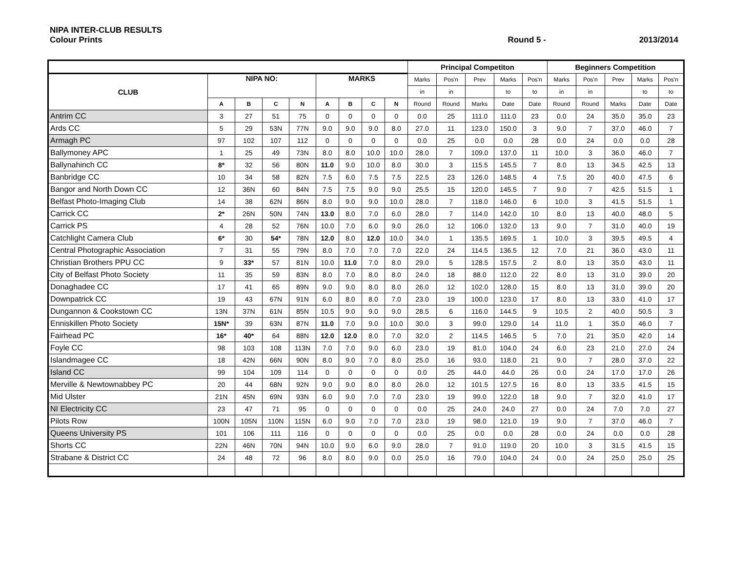NIPA INTER-CLUB RESULTS
Colour Prints Round 5 - 2013/2014
| | | | | | | | | | Principal Competiton | | | | | Beginners Competition | | | | |
| --- | --- | --- | --- | --- | --- | --- | --- | --- | --- | --- | --- | --- | --- | --- | --- | --- | --- | --- |
| CLUB | NIPA NO: | | | | MARKS | | | | Marks | Pos'n | Prev | Marks | Pos'n | Marks | Pos'n | Prev | Marks | Pos'n |
| | | | | | | | | | in | in | | to | to | in | in | | to | to |
| | A | B | C | N | A | B | C | N | Round | Round | Marks | Date | Date | Round | Round | Marks | Date | Date |
| Antrim CC | 3 | 27 | 51 | 75 | 0 | 0 | 0 | 0 | 0.0 | 25 | 111.0 | 111.0 | 23 | 0.0 | 24 | 35.0 | 35.0 | 23 |
| Ards CC | 5 | 29 | 53N | 77N | 9.0 | 9.0 | 9.0 | 8.0 | 27.0 | 11 | 123.0 | 150.0 | 3 | 9.0 | 7 | 37.0 | 46.0 | 7 |
| Armagh PC | 97 | 102 | 107 | 112 | 0 | 0 | 0 | 0 | 0.0 | 25 | 0.0 | 0.0 | 28 | 0.0 | 24 | 0.0 | 0.0 | 28 |
| Ballymoney APC | 1 | 25 | 49 | 73N | 8.0 | 8.0 | 10.0 | 10.0 | 28.0 | 7 | 109.0 | 137.0 | 11 | 10.0 | 3 | 36.0 | 46.0 | 7 |
| Ballynahinch CC | 8* | 32 | 56 | 80N | 11.0 | 9.0 | 10.0 | 8.0 | 30.0 | 3 | 115.5 | 145.5 | 7 | 8.0 | 13 | 34.5 | 42.5 | 13 |
| Banbridge CC | 10 | 34 | 58 | 82N | 7.5 | 6.0 | 7.5 | 7.5 | 22.5 | 23 | 126.0 | 148.5 | 4 | 7.5 | 20 | 40.0 | 47.5 | 6 |
| Bangor and North Down CC | 12 | 36N | 60 | 84N | 7.5 | 7.5 | 9.0 | 9.0 | 25.5 | 15 | 120.0 | 145.5 | 7 | 9.0 | 7 | 42.5 | 51.5 | 1 |
| Belfast Photo-Imaging Club | 14 | 38 | 62N | 86N | 8.0 | 9.0 | 9.0 | 10.0 | 28.0 | 7 | 118.0 | 146.0 | 6 | 10.0 | 3 | 41.5 | 51.5 | 1 |
| Carrick CC | 2* | 26N | 50N | 74N | 13.0 | 8.0 | 7.0 | 6.0 | 28.0 | 7 | 114.0 | 142.0 | 10 | 8.0 | 13 | 40.0 | 48.0 | 5 |
| Carrick PS | 4 | 28 | 52 | 76N | 10.0 | 7.0 | 6.0 | 9.0 | 26.0 | 12 | 106.0 | 132.0 | 13 | 9.0 | 7 | 31.0 | 40.0 | 19 |
| Catchlight Camera Club | 6* | 30 | 54* | 78N | 12.0 | 8.0 | 12.0 | 10.0 | 34.0 | 1 | 135.5 | 169.5 | 1 | 10.0 | 3 | 39.5 | 49.5 | 4 |
| Central Photographic Association | 7 | 31 | 55 | 79N | 8.0 | 7.0 | 7.0 | 7.0 | 22.0 | 24 | 114.5 | 136.5 | 12 | 7.0 | 21 | 36.0 | 43.0 | 11 |
| Christian Brothers PPU CC | 9 | 33* | 57 | 81N | 10.0 | 11.0 | 7.0 | 8.0 | 29.0 | 5 | 128.5 | 157.5 | 2 | 8.0 | 13 | 35.0 | 43.0 | 11 |
| City of Belfast Photo Society | 11 | 35 | 59 | 83N | 8.0 | 7.0 | 8.0 | 8.0 | 24.0 | 18 | 88.0 | 112.0 | 22 | 8.0 | 13 | 31.0 | 39.0 | 20 |
| Donaghadee CC | 17 | 41 | 65 | 89N | 9.0 | 9.0 | 8.0 | 8.0 | 26.0 | 12 | 102.0 | 128.0 | 15 | 8.0 | 13 | 31.0 | 39.0 | 20 |
| Downpatrick CC | 19 | 43 | 67N | 91N | 6.0 | 8.0 | 8.0 | 7.0 | 23.0 | 19 | 100.0 | 123.0 | 17 | 8.0 | 13 | 33.0 | 41.0 | 17 |
| Dungannon & Cookstown CC | 13N | 37N | 61N | 85N | 10.5 | 9.0 | 9.0 | 9.0 | 28.5 | 6 | 116.0 | 144.5 | 9 | 10.5 | 2 | 40.0 | 50.5 | 3 |
| Enniskillen Photo Society | 15N* | 39 | 63N | 87N | 11.0 | 7.0 | 9.0 | 10.0 | 30.0 | 3 | 99.0 | 129.0 | 14 | 11.0 | 1 | 35.0 | 46.0 | 7 |
| Fairhead PC | 16* | 40* | 64 | 88N | 12.0 | 12.0 | 8.0 | 7.0 | 32.0 | 2 | 114.5 | 146.5 | 5 | 7.0 | 21 | 35.0 | 42.0 | 14 |
| Foyle CC | 98 | 103 | 108 | 113N | 7.0 | 7.0 | 9.0 | 6.0 | 23.0 | 19 | 81.0 | 104.0 | 24 | 6.0 | 23 | 21.0 | 27.0 | 24 |
| Islandmagee CC | 18 | 42N | 66N | 90N | 8.0 | 9.0 | 7.0 | 8.0 | 25.0 | 16 | 93.0 | 118.0 | 21 | 9.0 | 7 | 28.0 | 37.0 | 22 |
| Island CC | 99 | 104 | 109 | 114 | 0 | 0 | 0 | 0 | 0.0 | 25 | 44.0 | 44.0 | 26 | 0.0 | 24 | 17.0 | 17.0 | 26 |
| Merville & Newtownabbey PC | 20 | 44 | 68N | 92N | 9.0 | 9.0 | 8.0 | 8.0 | 26.0 | 12 | 101.5 | 127.5 | 16 | 8.0 | 13 | 33.5 | 41.5 | 15 |
| Mid Ulster | 21N | 45N | 69N | 93N | 6.0 | 9.0 | 7.0 | 7.0 | 23.0 | 19 | 99.0 | 122.0 | 18 | 9.0 | 7 | 32.0 | 41.0 | 17 |
| NI Electricity CC | 23 | 47 | 71 | 95 | 0 | 0 | 0 | 0 | 0.0 | 25 | 24.0 | 24.0 | 27 | 0.0 | 24 | 7.0 | 7.0 | 27 |
| Pilots Row | 100N | 105N | 110N | 115N | 6.0 | 9.0 | 7.0 | 7.0 | 23.0 | 19 | 98.0 | 121.0 | 19 | 9.0 | 7 | 37.0 | 46.0 | 7 |
| Queens University PS | 101 | 106 | 111 | 116 | 0 | 0 | 0 | 0 | 0.0 | 25 | 0.0 | 0.0 | 28 | 0.0 | 24 | 0.0 | 0.0 | 28 |
| Shorts CC | 22N | 46N | 70N | 94N | 10.0 | 9.0 | 6.0 | 9.0 | 28.0 | 7 | 91.0 | 119.0 | 20 | 10.0 | 3 | 31.5 | 41.5 | 15 |
| Strabane & District CC | 24 | 48 | 72 | 96 | 8.0 | 8.0 | 9.0 | 0.0 | 25.0 | 16 | 79.0 | 104.0 | 24 | 0.0 | 24 | 25.0 | 25.0 | 25 |